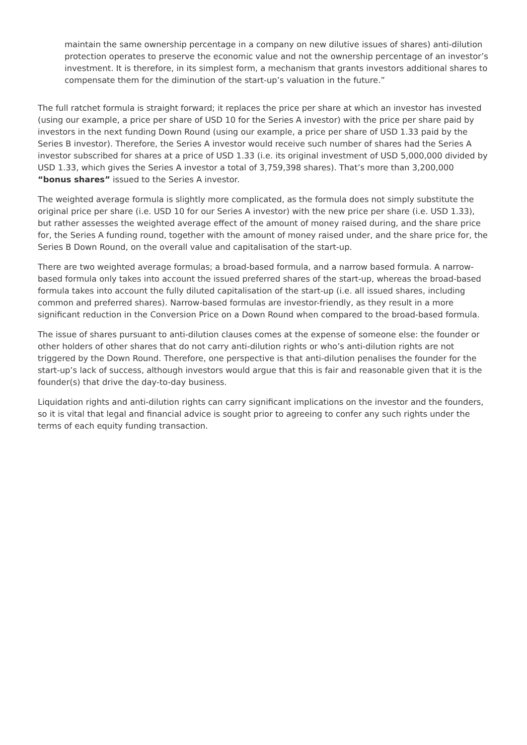maintain the same ownership percentage in a company on new dilutive issues of shares) anti-dilution protection operates to preserve the economic value and not the ownership percentage of an investor’s investment. It is therefore, in its simplest form, a mechanism that grants investors additional shares to compensate them for the diminution of the start-up’s valuation in the future.”
The full ratchet formula is straight forward; it replaces the price per share at which an investor has invested (using our example, a price per share of USD 10 for the Series A investor) with the price per share paid by investors in the next funding Down Round (using our example, a price per share of USD 1.33 paid by the Series B investor). Therefore, the Series A investor would receive such number of shares had the Series A investor subscribed for shares at a price of USD 1.33 (i.e. its original investment of USD 5,000,000 divided by USD 1.33, which gives the Series A investor a total of 3,759,398 shares). That’s more than 3,200,000 “bonus shares” issued to the Series A investor.
The weighted average formula is slightly more complicated, as the formula does not simply substitute the original price per share (i.e. USD 10 for our Series A investor) with the new price per share (i.e. USD 1.33), but rather assesses the weighted average effect of the amount of money raised during, and the share price for, the Series A funding round, together with the amount of money raised under, and the share price for, the Series B Down Round, on the overall value and capitalisation of the start-up.
There are two weighted average formulas; a broad-based formula, and a narrow based formula. A narrow-based formula only takes into account the issued preferred shares of the start-up, whereas the broad-based formula takes into account the fully diluted capitalisation of the start-up (i.e. all issued shares, including common and preferred shares). Narrow-based formulas are investor-friendly, as they result in a more significant reduction in the Conversion Price on a Down Round when compared to the broad-based formula.
The issue of shares pursuant to anti-dilution clauses comes at the expense of someone else: the founder or other holders of other shares that do not carry anti-dilution rights or who’s anti-dilution rights are not triggered by the Down Round. Therefore, one perspective is that anti-dilution penalises the founder for the start-up’s lack of success, although investors would argue that this is fair and reasonable given that it is the founder(s) that drive the day-to-day business.
Liquidation rights and anti-dilution rights can carry significant implications on the investor and the founders, so it is vital that legal and financial advice is sought prior to agreeing to confer any such rights under the terms of each equity funding transaction.